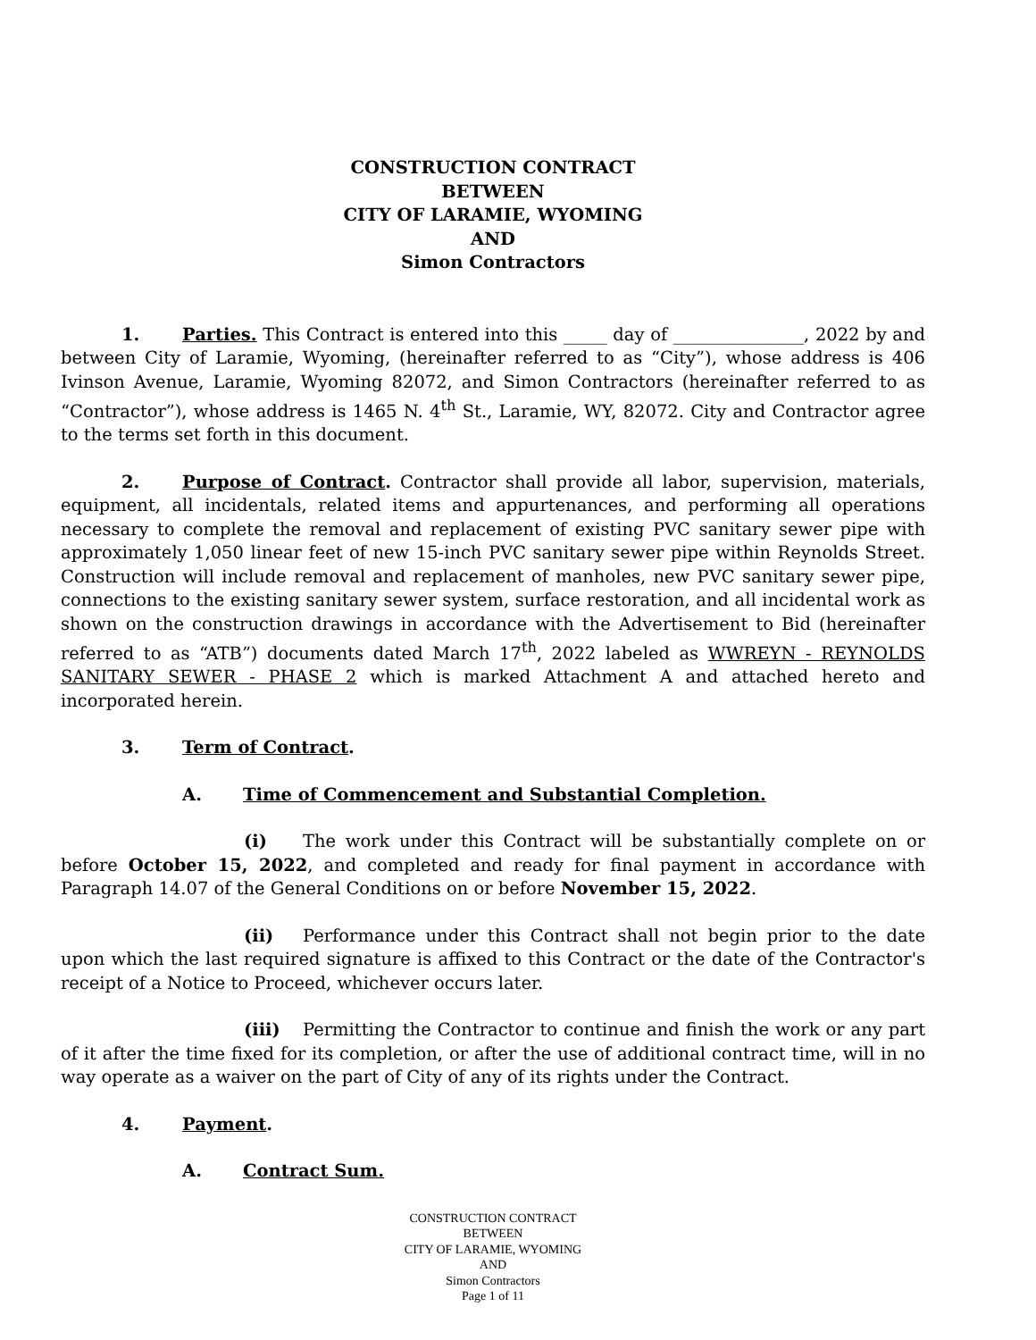CONSTRUCTION CONTRACT
BETWEEN
CITY OF LARAMIE, WYOMING
AND
Simon Contractors
1. Parties. This Contract is entered into this _____ day of _______________, 2022 by and between City of Laramie, Wyoming, (hereinafter referred to as “City”), whose address is 406 Ivinson Avenue, Laramie, Wyoming 82072, and Simon Contractors (hereinafter referred to as “Contractor”), whose address is 1465 N. 4<sup>th</sup> St., Laramie, WY, 82072. City and Contractor agree to the terms set forth in this document.
2. Purpose of Contract. Contractor shall provide all labor, supervision, materials, equipment, all incidentals, related items and appurtenances, and performing all operations necessary to complete the removal and replacement of existing PVC sanitary sewer pipe with approximately 1,050 linear feet of new 15-inch PVC sanitary sewer pipe within Reynolds Street. Construction will include removal and replacement of manholes, new PVC sanitary sewer pipe, connections to the existing sanitary sewer system, surface restoration, and all incidental work as shown on the construction drawings in accordance with the Advertisement to Bid (hereinafter referred to as “ATB”) documents dated March 17<sup>th</sup>, 2022 labeled as WWREYN - REYNOLDS SANITARY SEWER - PHASE 2 which is marked Attachment A and attached hereto and incorporated herein.
3. Term of Contract.
A. Time of Commencement and Substantial Completion.
(i) The work under this Contract will be substantially complete on or before October 15, 2022, and completed and ready for final payment in accordance with Paragraph 14.07 of the General Conditions on or before November 15, 2022.
(ii) Performance under this Contract shall not begin prior to the date upon which the last required signature is affixed to this Contract or the date of the Contractor's receipt of a Notice to Proceed, whichever occurs later.
(iii) Permitting the Contractor to continue and finish the work or any part of it after the time fixed for its completion, or after the use of additional contract time, will in no way operate as a waiver on the part of City of any of its rights under the Contract.
4. Payment.
A. Contract Sum.
CONSTRUCTION CONTRACT
BETWEEN
CITY OF LARAMIE, WYOMING
AND
Simon Contractors
Page 1 of 11